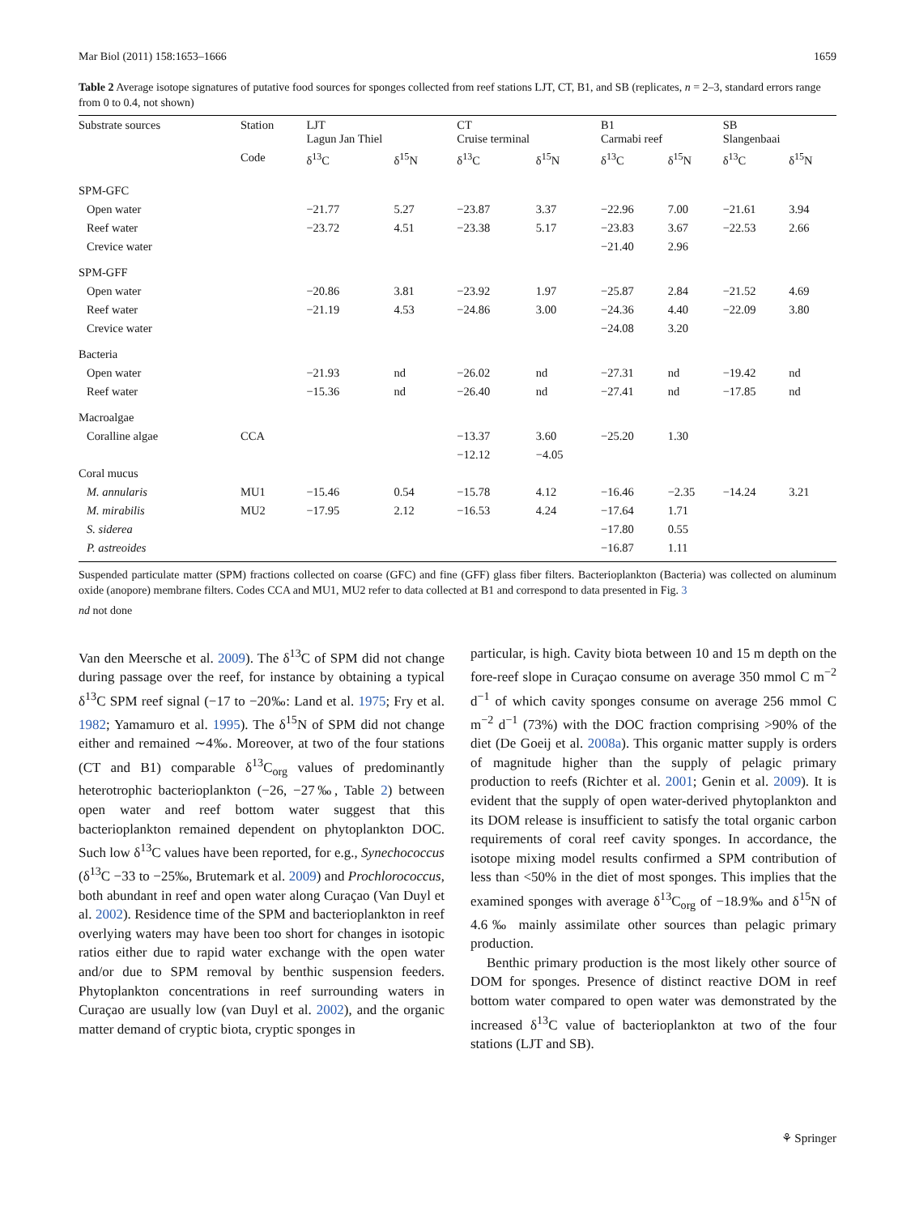Mar Biol (2011) 158:1653–1666 1659
Table 2 Average isotope signatures of putative food sources for sponges collected from reef stations LJT, CT, B1, and SB (replicates, n = 2–3, standard errors range from 0 to 0.4, not shown)
| Substrate sources | Station | LJT Lagun Jan Thiel | | CT Cruise terminal | | B1 Carmabi reef | | SB Slangenbaai | |
| --- | --- | --- | --- | --- | --- | --- | --- | --- | --- |
| | Code | δ<sup>13</sup>C | δ<sup>15</sup>N | δ<sup>13</sup>C | δ<sup>15</sup>N | δ<sup>13</sup>C | δ<sup>15</sup>N | δ<sup>13</sup>C | δ<sup>15</sup>N |
| SPM-GFC | | | | | | | | | |
| Open water | | −21.77 | 5.27 | −23.87 | 3.37 | −22.96 | 7.00 | −21.61 | 3.94 |
| Reef water | | −23.72 | 4.51 | −23.38 | 5.17 | −23.83 | 3.67 | −22.53 | 2.66 |
| Crevice water | | | | | | −21.40 | 2.96 | | |
| SPM-GFF | | | | | | | | | |
| Open water | | −20.86 | 3.81 | −23.92 | 1.97 | −25.87 | 2.84 | −21.52 | 4.69 |
| Reef water | | −21.19 | 4.53 | −24.86 | 3.00 | −24.36 | 4.40 | −22.09 | 3.80 |
| Crevice water | | | | | | −24.08 | 3.20 | | |
| Bacteria | | | | | | | | | |
| Open water | | −21.93 | nd | −26.02 | nd | −27.31 | nd | −19.42 | nd |
| Reef water | | −15.36 | nd | −26.40 | nd | −27.41 | nd | −17.85 | nd |
| Macroalgae | | | | | | | | | |
| Coralline algae | CCA | | | −13.37 | 3.60 | −25.20 | 1.30 | | |
| | | | | −12.12 | −4.05 | | | | |
| Coral mucus | | | | | | | | | |
| M. annularis | MU1 | −15.46 | 0.54 | −15.78 | 4.12 | −16.46 | −2.35 | −14.24 | 3.21 |
| M. mirabilis | MU2 | −17.95 | 2.12 | −16.53 | 4.24 | −17.64 | 1.71 | | |
| S. siderea | | | | | | −17.80 | 0.55 | | |
| P. astreoides | | | | | | −16.87 | 1.11 | | |
Suspended particulate matter (SPM) fractions collected on coarse (GFC) and fine (GFF) glass fiber filters. Bacterioplankton (Bacteria) was collected on aluminum oxide (anopore) membrane filters. Codes CCA and MU1, MU2 refer to data collected at B1 and correspond to data presented in Fig. 3
nd not done
Van den Meersche et al. 2009). The δ<sup>13</sup>C of SPM did not change during passage over the reef, for instance by obtaining a typical δ<sup>13</sup>C SPM reef signal (−17 to −20‰: Land et al. 1975; Fry et al. 1982; Yamamuro et al. 1995). The δ<sup>15</sup>N of SPM did not change either and remained ∼4‰. Moreover, at two of the four stations (CT and B1) comparable δ<sup>13</sup>C<sub>org</sub> values of predominantly heterotrophic bacterioplankton (−26, −27‰, Table 2) between open water and reef bottom water suggest that this bacterioplankton remained dependent on phytoplankton DOC. Such low δ<sup>13</sup>C values have been reported, for e.g., Synechococcus (δ<sup>13</sup>C −33 to −25‰, Brutemark et al. 2009) and Prochlorococcus, both abundant in reef and open water along Curaçao (Van Duyl et al. 2002). Residence time of the SPM and bacterioplankton in reef overlying waters may have been too short for changes in isotopic ratios either due to rapid water exchange with the open water and/or due to SPM removal by benthic suspension feeders. Phytoplankton concentrations in reef surrounding waters in Curaçao are usually low (van Duyl et al. 2002), and the organic matter demand of cryptic biota, cryptic sponges in
particular, is high. Cavity biota between 10 and 15 m depth on the fore-reef slope in Curaçao consume on average 350 mmol C m<sup>−2</sup> d<sup>−1</sup> of which cavity sponges consume on average 256 mmol C m<sup>−2</sup> d<sup>−1</sup> (73%) with the DOC fraction comprising >90% of the diet (De Goeij et al. 2008a). This organic matter supply is orders of magnitude higher than the supply of pelagic primary production to reefs (Richter et al. 2001; Genin et al. 2009). It is evident that the supply of open water-derived phytoplankton and its DOM release is insufficient to satisfy the total organic carbon requirements of coral reef cavity sponges. In accordance, the isotope mixing model results confirmed a SPM contribution of less than <50% in the diet of most sponges. This implies that the examined sponges with average δ<sup>13</sup>C<sub>org</sub> of −18.9‰ and δ<sup>15</sup>N of 4.6‰ mainly assimilate other sources than pelagic primary production.
Benthic primary production is the most likely other source of DOM for sponges. Presence of distinct reactive DOM in reef bottom water compared to open water was demonstrated by the increased δ<sup>13</sup>C value of bacterioplankton at two of the four stations (LJT and SB).
⚘ Springer